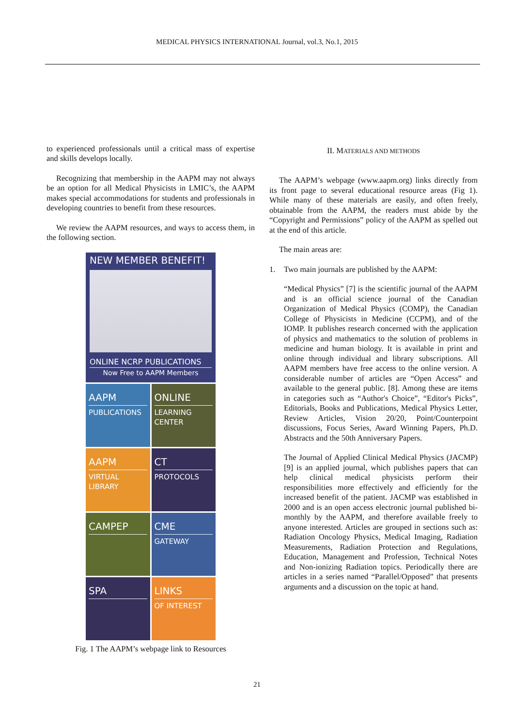MEDICAL PHYSICS INTERNATIONAL Journal, vol.3, No.1, 2015
to experienced professionals until a critical mass of expertise and skills develops locally.
Recognizing that membership in the AAPM may not always be an option for all Medical Physicists in LMIC’s, the AAPM makes special accommodations for students and professionals in developing countries to benefit from these resources.
We review the AAPM resources, and ways to access them, in the following section.
NEW MEMBER BENEFIT!
ONLINE NCRP PUBLICATIONS
Now Free to AAPM Members
AAPM
PUBLICATIONS
ONLINE
LEARNING CENTER
AAPM
VIRTUAL LIBRARY
CT
PROTOCOLS
CAMPEP
CME
GATEWAY
SPA
LINKS
OF INTEREST
Fig. 1 The AAPM’s webpage link to Resources
II. MATERIALS AND METHODS
The AAPM’s webpage (www.aapm.org) links directly from its front page to several educational resource areas (Fig 1). While many of these materials are easily, and often freely, obtainable from the AAPM, the readers must abide by the “Copyright and Permissions” policy of the AAPM as spelled out at the end of this article.
The main areas are:
1. Two main journals are published by the AAPM:
“Medical Physics” [7] is the scientific journal of the AAPM and is an official science journal of the Canadian Organization of Medical Physics (COMP), the Canadian College of Physicists in Medicine (CCPM), and of the IOMP. It publishes research concerned with the application of physics and mathematics to the solution of problems in medicine and human biology. It is available in print and online through individual and library subscriptions. All AAPM members have free access to the online version. A considerable number of articles are “Open Access” and available to the general public. [8]. Among these are items in categories such as “Author's Choice”, “Editor's Picks”, Editorials, Books and Publications, Medical Physics Letter, Review Articles, Vision 20/20, Point/Counterpoint discussions, Focus Series, Award Winning Papers, Ph.D. Abstracts and the 50th Anniversary Papers.
The Journal of Applied Clinical Medical Physics (JACMP) [9] is an applied journal, which publishes papers that can help clinical medical physicists perform their responsibilities more effectively and efficiently for the increased benefit of the patient. JACMP was established in 2000 and is an open access electronic journal published bi-monthly by the AAPM, and therefore available freely to anyone interested. Articles are grouped in sections such as: Radiation Oncology Physics, Medical Imaging, Radiation Measurements, Radiation Protection and Regulations, Education, Management and Profession, Technical Notes and Non-ionizing Radiation topics. Periodically there are articles in a series named “Parallel/Opposed” that presents arguments and a discussion on the topic at hand.
21